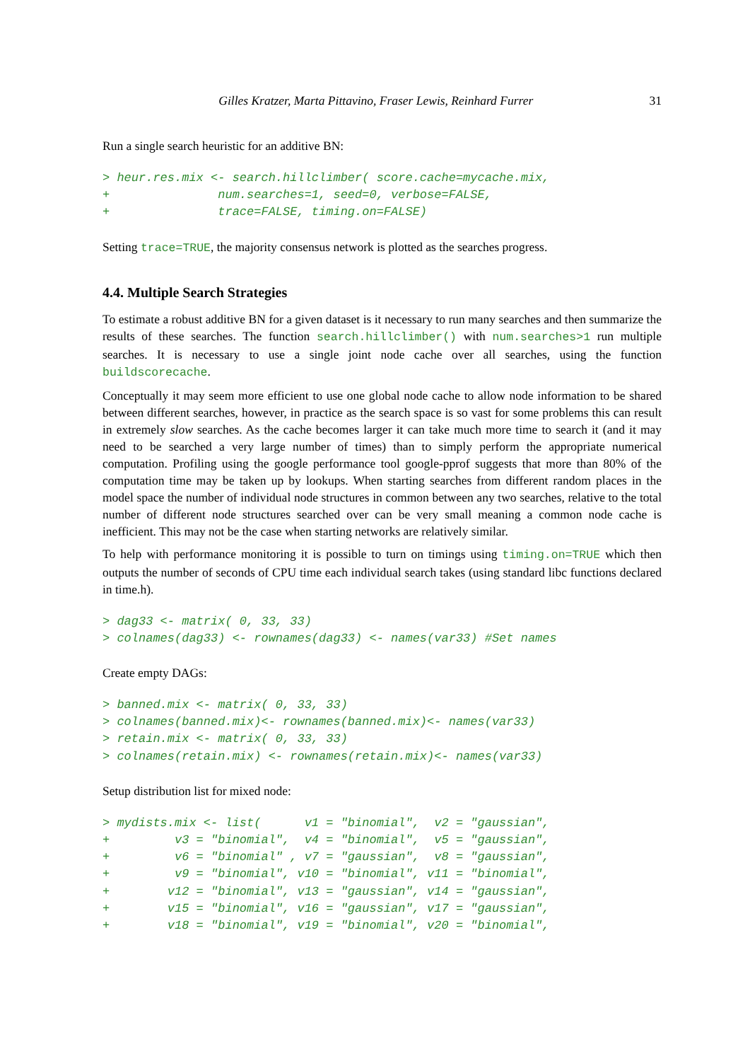Gilles Kratzer, Marta Pittavino, Fraser Lewis, Reinhard Furrer 31
Run a single search heuristic for an additive BN:
> heur.res.mix <- search.hillclimber( score.cache=mycache.mix,
+               num.searches=1, seed=0, verbose=FALSE,
+               trace=FALSE, timing.on=FALSE)
Setting trace=TRUE, the majority consensus network is plotted as the searches progress.
4.4. Multiple Search Strategies
To estimate a robust additive BN for a given dataset is it necessary to run many searches and then summarize the results of these searches. The function search.hillclimber() with num.searches>1 run multiple searches. It is necessary to use a single joint node cache over all searches, using the function buildscorecache.
Conceptually it may seem more efficient to use one global node cache to allow node information to be shared between different searches, however, in practice as the search space is so vast for some problems this can result in extremely slow searches. As the cache becomes larger it can take much more time to search it (and it may need to be searched a very large number of times) than to simply perform the appropriate numerical computation. Profiling using the google performance tool google-pprof suggests that more than 80% of the computation time may be taken up by lookups. When starting searches from different random places in the model space the number of individual node structures in common between any two searches, relative to the total number of different node structures searched over can be very small meaning a common node cache is inefficient. This may not be the case when starting networks are relatively similar.
To help with performance monitoring it is possible to turn on timings using timing.on=TRUE which then outputs the number of seconds of CPU time each individual search takes (using standard libc functions declared in time.h).
> dag33 <- matrix( 0, 33, 33)
> colnames(dag33) <- rownames(dag33) <- names(var33) #Set names
Create empty DAGs:
> banned.mix <- matrix( 0, 33, 33)
> colnames(banned.mix)<- rownames(banned.mix)<- names(var33)
> retain.mix <- matrix( 0, 33, 33)
> colnames(retain.mix) <- rownames(retain.mix)<- names(var33)
Setup distribution list for mixed node:
> mydists.mix <- list(      v1 = "binomial",  v2 = "gaussian",
+         v3 = "binomial",  v4 = "binomial",  v5 = "gaussian",
+         v6 = "binomial" , v7 = "gaussian",  v8 = "gaussian",
+         v9 = "binomial", v10 = "binomial", v11 = "binomial",
+        v12 = "binomial", v13 = "gaussian", v14 = "gaussian",
+        v15 = "binomial", v16 = "gaussian", v17 = "gaussian",
+        v18 = "binomial", v19 = "binomial", v20 = "binomial",